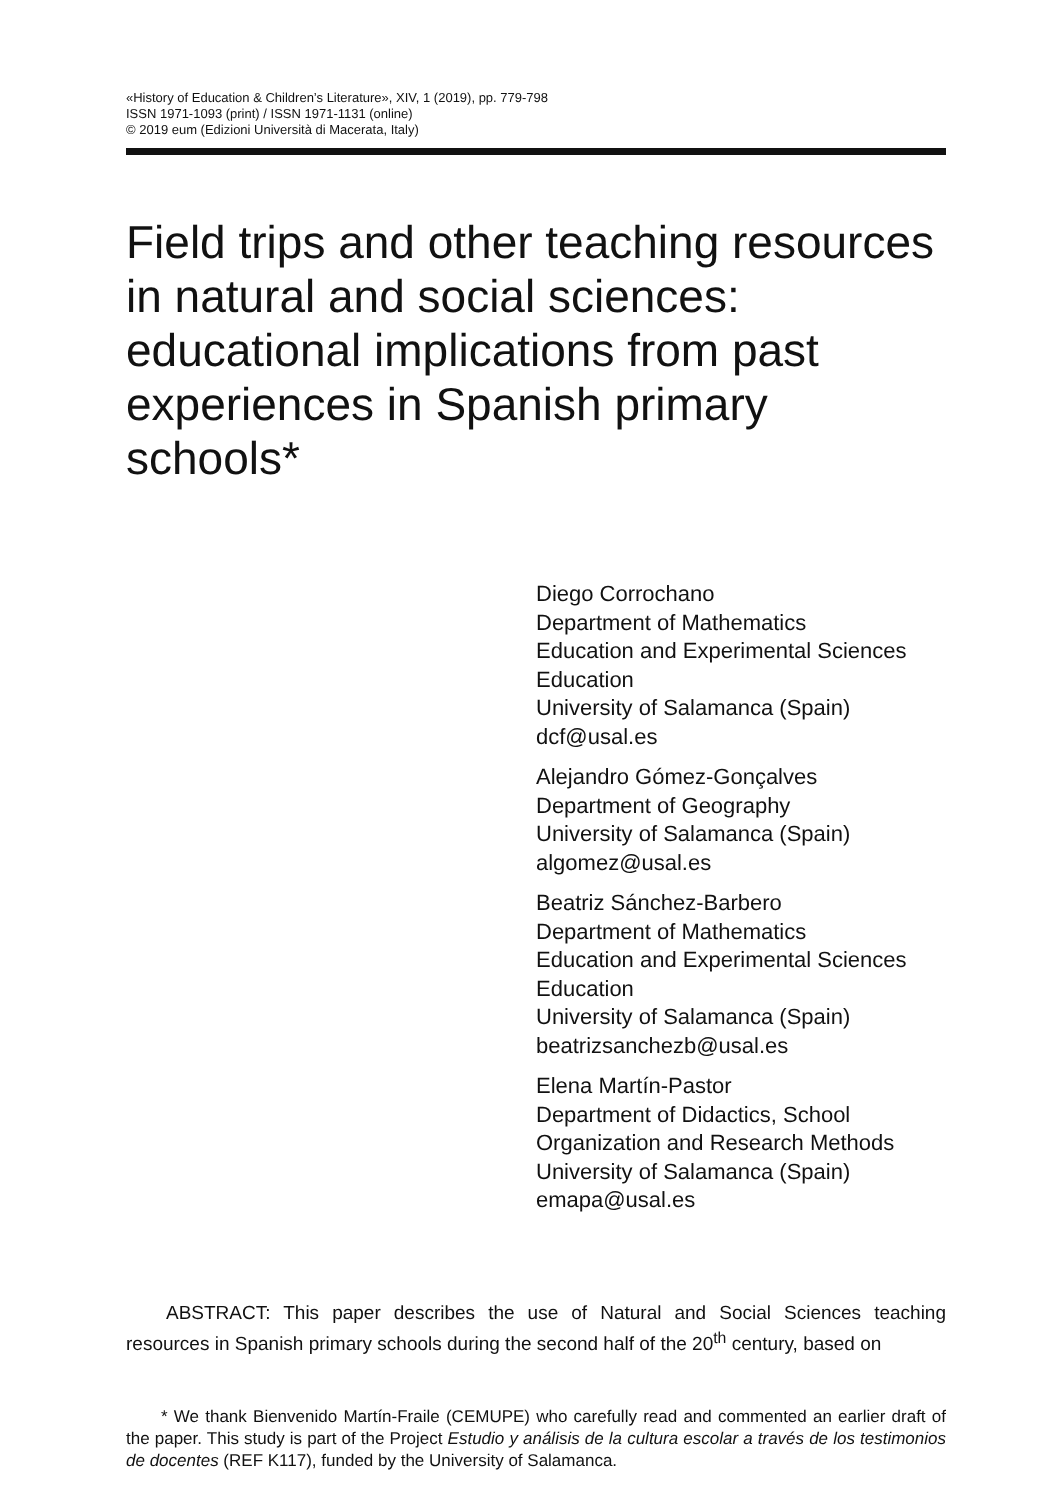«History of Education & Children’s Literature», XIV, 1 (2019), pp. 779-798
ISSN 1971-1093 (print) / ISSN 1971-1131 (online)
© 2019 eum (Edizioni Università di Macerata, Italy)
Field trips and other teaching resources in natural and social sciences: educational implications from past experiences in Spanish primary schools*
Diego Corrochano
Department of Mathematics
Education and Experimental Sciences
Education
University of Salamanca (Spain)
dcf@usal.es
Alejandro Gómez-Gonçalves
Department of Geography
University of Salamanca (Spain)
algomez@usal.es
Beatriz Sánchez-Barbero
Department of Mathematics
Education and Experimental Sciences
Education
University of Salamanca (Spain)
beatrizsanchezb@usal.es
Elena Martín-Pastor
Department of Didactics, School
Organization and Research Methods
University of Salamanca (Spain)
emapa@usal.es
ABSTRACT: This paper describes the use of Natural and Social Sciences teaching resources in Spanish primary schools during the second half of the 20<sup>th</sup> century, based on
* We thank Bienvenido Martín-Fraile (CEMUPE) who carefully read and commented an earlier draft of the paper. This study is part of the Project Estudio y análisis de la cultura escolar a través de los testimonios de docentes (REF K117), funded by the University of Salamanca.